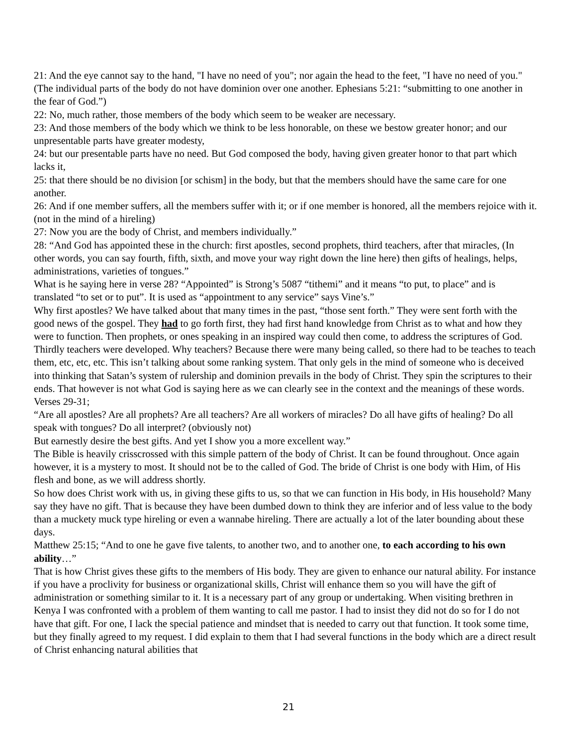21: And the eye cannot say to the hand, "I have no need of you"; nor again the head to the feet, "I have no need of you." (The individual parts of the body do not have dominion over one another. Ephesians 5:21: “submitting to one another in the fear of God.”)
22: No, much rather, those members of the body which seem to be weaker are necessary.
23: And those members of the body which we think to be less honorable, on these we bestow greater honor; and our unpresentable parts have greater modesty,
24: but our presentable parts have no need. But God composed the body, having given greater honor to that part which lacks it,
25: that there should be no division [or schism] in the body, but that the members should have the same care for one another.
26: And if one member suffers, all the members suffer with it; or if one member is honored, all the members rejoice with it. (not in the mind of a hireling)
27: Now you are the body of Christ, and members individually.”
28: “And God has appointed these in the church: first apostles, second prophets, third teachers, after that miracles, (In other words, you can say fourth, fifth, sixth, and move your way right down the line here) then gifts of healings, helps, administrations, varieties of tongues.”
What is he saying here in verse 28? “Appointed” is Strong’s 5087 “tithemi” and it means “to put, to place” and is translated “to set or to put”. It is used as “appointment to any service” says Vine’s.”
Why first apostles? We have talked about that many times in the past, “those sent forth.” They were sent forth with the good news of the gospel. They had to go forth first, they had first hand knowledge from Christ as to what and how they were to function. Then prophets, or ones speaking in an inspired way could then come, to address the scriptures of God. Thirdly teachers were developed. Why teachers? Because there were many being called, so there had to be teaches to teach them, etc, etc, etc. This isn’t talking about some ranking system. That only gels in the mind of someone who is deceived into thinking that Satan’s system of rulership and dominion prevails in the body of Christ. They spin the scriptures to their ends. That however is not what God is saying here as we can clearly see in the context and the meanings of these words.
Verses 29-31;
“Are all apostles? Are all prophets? Are all teachers? Are all workers of miracles? Do all have gifts of healing? Do all speak with tongues? Do all interpret? (obviously not)
But earnestly desire the best gifts. And yet I show you a more excellent way.”
The Bible is heavily crisscrossed with this simple pattern of the body of Christ. It can be found throughout. Once again however, it is a mystery to most. It should not be to the called of God. The bride of Christ is one body with Him, of His flesh and bone, as we will address shortly.
So how does Christ work with us, in giving these gifts to us, so that we can function in His body, in His household? Many say they have no gift. That is because they have been dumbed down to think they are inferior and of less value to the body than a muckety muck type hireling or even a wannabe hireling. There are actually a lot of the later bounding about these days.
Matthew 25:15; “And to one he gave five talents, to another two, and to another one, to each according to his own ability…”
That is how Christ gives these gifts to the members of His body. They are given to enhance our natural ability. For instance if you have a proclivity for business or organizational skills, Christ will enhance them so you will have the gift of administration or something similar to it. It is a necessary part of any group or undertaking. When visiting brethren in Kenya I was confronted with a problem of them wanting to call me pastor. I had to insist they did not do so for I do not have that gift. For one, I lack the special patience and mindset that is needed to carry out that function. It took some time, but they finally agreed to my request. I did explain to them that I had several functions in the body which are a direct result of Christ enhancing natural abilities that
21